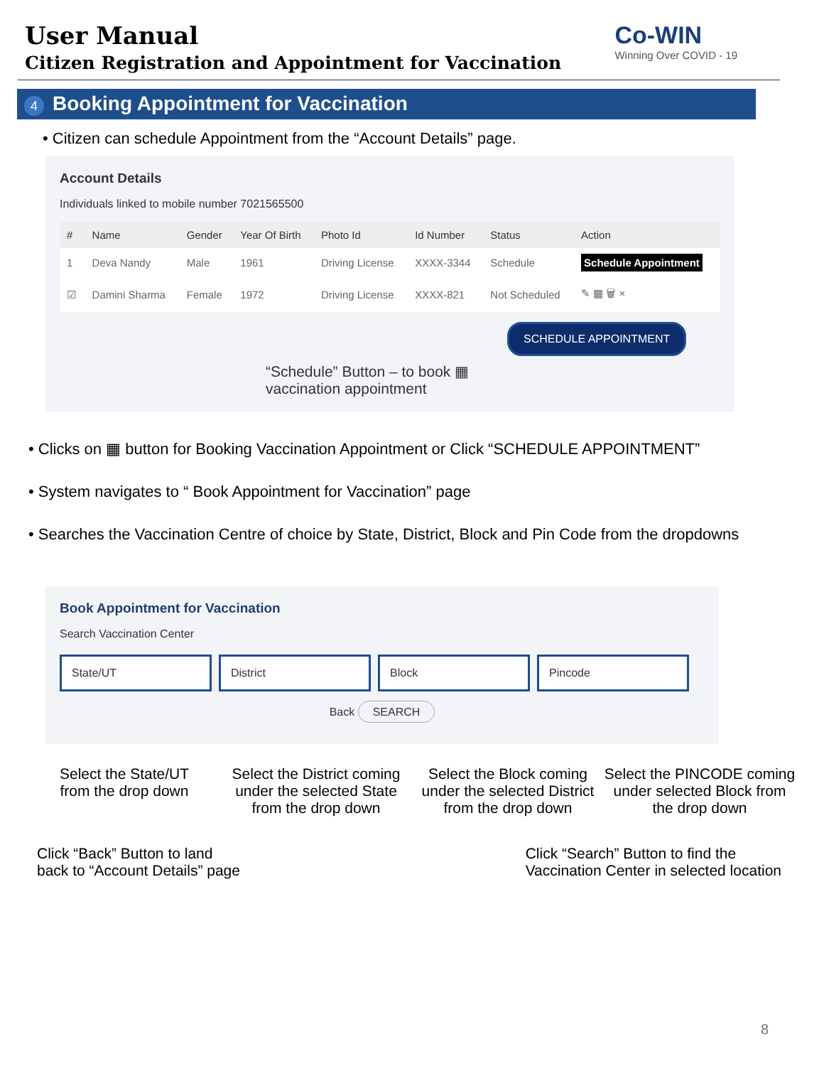User Manual
Citizen Registration and Appointment for Vaccination
Co-WIN
Winning Over COVID - 19
4 Booking Appointment for Vaccination
• Citizen can schedule Appointment from the “Account Details” page.
Account Details
Individuals linked to mobile number 7021565500
| # | Name | Gender | Year Of Birth | Photo Id | Id Number | Status | Action |
| --- | --- | --- | --- | --- | --- | --- | --- |
| 1 | Deva Nandy | Male | 1961 | Driving License | XXXX-3344 | Schedule | Schedule Appointment |
| ☑ | Damini Sharma | Female | 1972 | Driving License | XXXX-821 | Not Scheduled | ✎ ▦ 🗑 × |
SCHEDULE APPOINTMENT
“Schedule” Button – to book ▦
vaccination appointment
• Clicks on ▦ button for Booking Vaccination Appointment or Click “SCHEDULE APPOINTMENT”
• System navigates to “ Book Appointment for Vaccination” page
• Searches the Vaccination Centre of choice by State, District, Block and Pin Code from the dropdowns
Book Appointment for Vaccination
Search Vaccination Center
State/UT District Block Pincode
Back SEARCH
Select the State/UT
from the drop down
Select the District coming under the selected State from the drop down
Select the Block coming under the selected District from the drop down
Select the PINCODE coming under selected Block from the drop down
Click “Back” Button to land
back to “Account Details” page
Click “Search” Button to find the
Vaccination Center in selected location
8